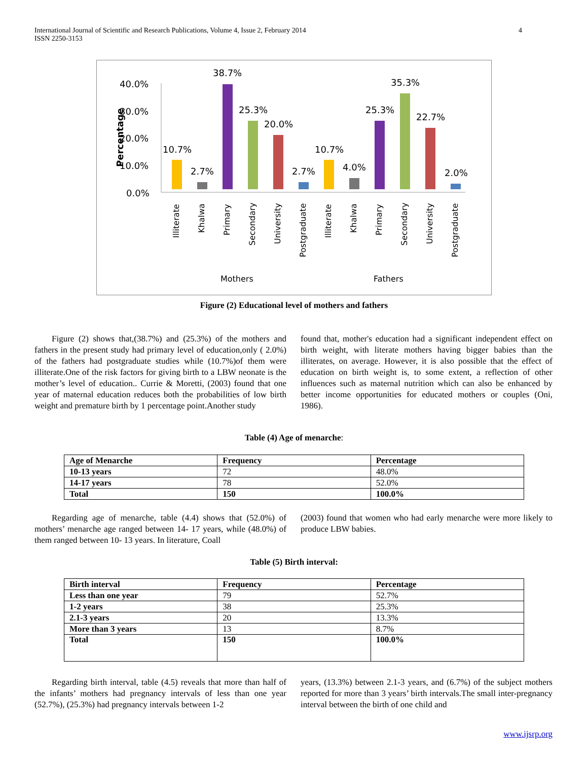International Journal of Scientific and Research Publications, Volume 4, Issue 2, February 2014
ISSN 2250-3153 4
40.0%
30.0%
20.0%
10.0%
0.0%
Percentage
10.7%
2.7%
38.7%
25.3%
20.0%
2.7%
10.7%
4.0%
25.3%
35.3%
22.7%
2.0%
Illiterate
Khalwa
Primary
Secondary
University
Postgraduate
Illiterate
Khalwa
Primary
Secondary
University
Postgraduate
Mothers
Fathers
Figure (2) Educational level of mothers and fathers
Figure (2) shows that,(38.7%) and (25.3%) of the mothers and fathers in the present study had primary level of education,only ( 2.0%) of the fathers had postgraduate studies while (10.7%)of them were illiterate.One of the risk factors for giving birth to a LBW neonate is the mother’s level of education.. Currie & Moretti, (2003) found that one year of maternal education reduces both the probabilities of low birth weight and premature birth by 1 percentage point.Another study
found that, mother's education had a significant independent effect on birth weight, with literate mothers having bigger babies than the illiterates, on average. However, it is also possible that the effect of education on birth weight is, to some extent, a reflection of other influences such as maternal nutrition which can also be enhanced by better income opportunities for educated mothers or couples (Oni, 1986).
Table (4) Age of menarche:
| Age of Menarche | Frequency | Percentage |
| --- | --- | --- |
| 10-13 years | 72 | 48.0% |
| 14-17 years | 78 | 52.0% |
| Total | 150 | 100.0% |
Regarding age of menarche, table (4.4) shows that (52.0%) of mothers’ menarche age ranged between 14- 17 years, while (48.0%) of them ranged between 10- 13 years. In literature, Coall
(2003) found that women who had early menarche were more likely to produce LBW babies.
Table (5) Birth interval:
| Birth interval | Frequency | Percentage |
| --- | --- | --- |
| Less than one year | 79 | 52.7% |
| 1-2 years | 38 | 25.3% |
| 2.1-3 years | 20 | 13.3% |
| More than 3 years | 13 | 8.7% |
| Total | 150 | 100.0% |
Regarding birth interval, table (4.5) reveals that more than half of the infants’ mothers had pregnancy intervals of less than one year (52.7%), (25.3%) had pregnancy intervals between 1-2
years, (13.3%) between 2.1-3 years, and (6.7%) of the subject mothers reported for more than 3 years’ birth intervals.The small inter-pregnancy interval between the birth of one child and
www.ijsrp.org